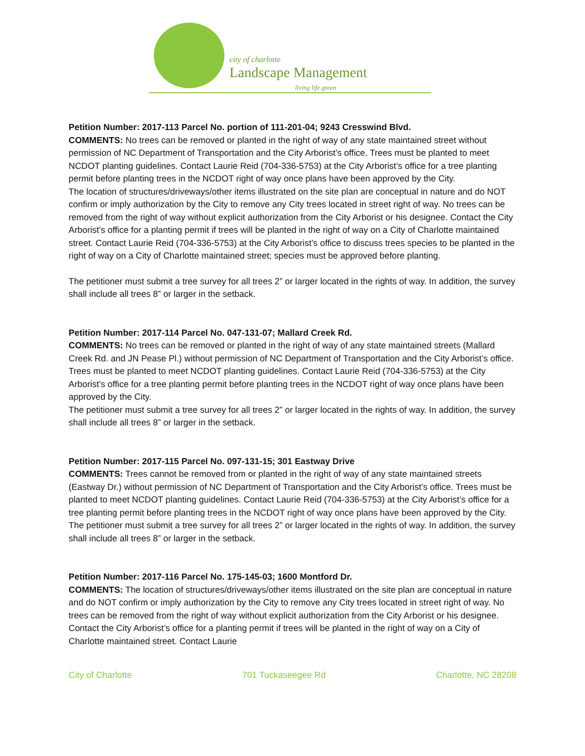city of charlotte
Landscape Management
living life green
Petition Number: 2017-113 Parcel No. portion of 111-201-04; 9243 Cresswind Blvd.
COMMENTS: No trees can be removed or planted in the right of way of any state maintained street without permission of NC Department of Transportation and the City Arborist’s office. Trees must be planted to meet NCDOT planting guidelines. Contact Laurie Reid (704-336-5753) at the City Arborist’s office for a tree planting permit before planting trees in the NCDOT right of way once plans have been approved by the City.
The location of structures/driveways/other items illustrated on the site plan are conceptual in nature and do NOT confirm or imply authorization by the City to remove any City trees located in street right of way. No trees can be removed from the right of way without explicit authorization from the City Arborist or his designee. Contact the City Arborist’s office for a planting permit if trees will be planted in the right of way on a City of Charlotte maintained street. Contact Laurie Reid (704-336-5753) at the City Arborist’s office to discuss trees species to be planted in the right of way on a City of Charlotte maintained street; species must be approved before planting.
The petitioner must submit a tree survey for all trees 2” or larger located in the rights of way. In addition, the survey shall include all trees 8” or larger in the setback.
Petition Number: 2017-114 Parcel No. 047-131-07; Mallard Creek Rd.
COMMENTS: No trees can be removed or planted in the right of way of any state maintained streets (Mallard Creek Rd. and JN Pease Pl.) without permission of NC Department of Transportation and the City Arborist’s office. Trees must be planted to meet NCDOT planting guidelines. Contact Laurie Reid (704-336-5753) at the City Arborist’s office for a tree planting permit before planting trees in the NCDOT right of way once plans have been approved by the City.
The petitioner must submit a tree survey for all trees 2” or larger located in the rights of way. In addition, the survey shall include all trees 8” or larger in the setback.
Petition Number: 2017-115 Parcel No. 097-131-15; 301 Eastway Drive
COMMENTS: Trees cannot be removed from or planted in the right of way of any state maintained streets (Eastway Dr.) without permission of NC Department of Transportation and the City Arborist’s office. Trees must be planted to meet NCDOT planting guidelines. Contact Laurie Reid (704-336-5753) at the City Arborist’s office for a tree planting permit before planting trees in the NCDOT right of way once plans have been approved by the City.
The petitioner must submit a tree survey for all trees 2” or larger located in the rights of way. In addition, the survey shall include all trees 8” or larger in the setback.
Petition Number: 2017-116 Parcel No. 175-145-03; 1600 Montford Dr.
COMMENTS: The location of structures/driveways/other items illustrated on the site plan are conceptual in nature and do NOT confirm or imply authorization by the City to remove any City trees located in street right of way. No trees can be removed from the right of way without explicit authorization from the City Arborist or his designee. Contact the City Arborist’s office for a planting permit if trees will be planted in the right of way on a City of Charlotte maintained street. Contact Laurie
City of Charlotte 701 Tuckaseegee Rd Charlotte, NC 28208